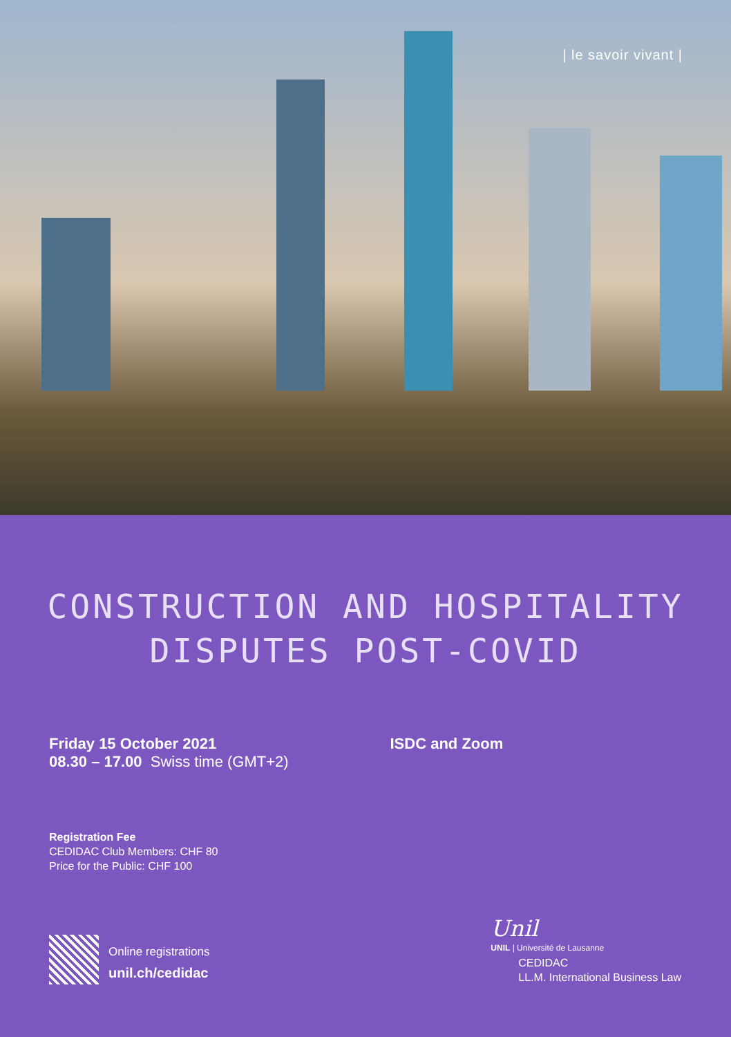| le savoir vivant |
CONSTRUCTION AND HOSPITALITY
DISPUTES POST-COVID
Friday 15 October 2021
08.30 – 17.00 Swiss time (GMT+2)
ISDC and Zoom
Registration Fee
CEDIDAC Club Members: CHF 80
Price for the Public: CHF 100
Online registrations
unil.ch/cedidac
Unil
UNIL | Université de Lausanne
CEDIDAC
LL.M. International Business Law